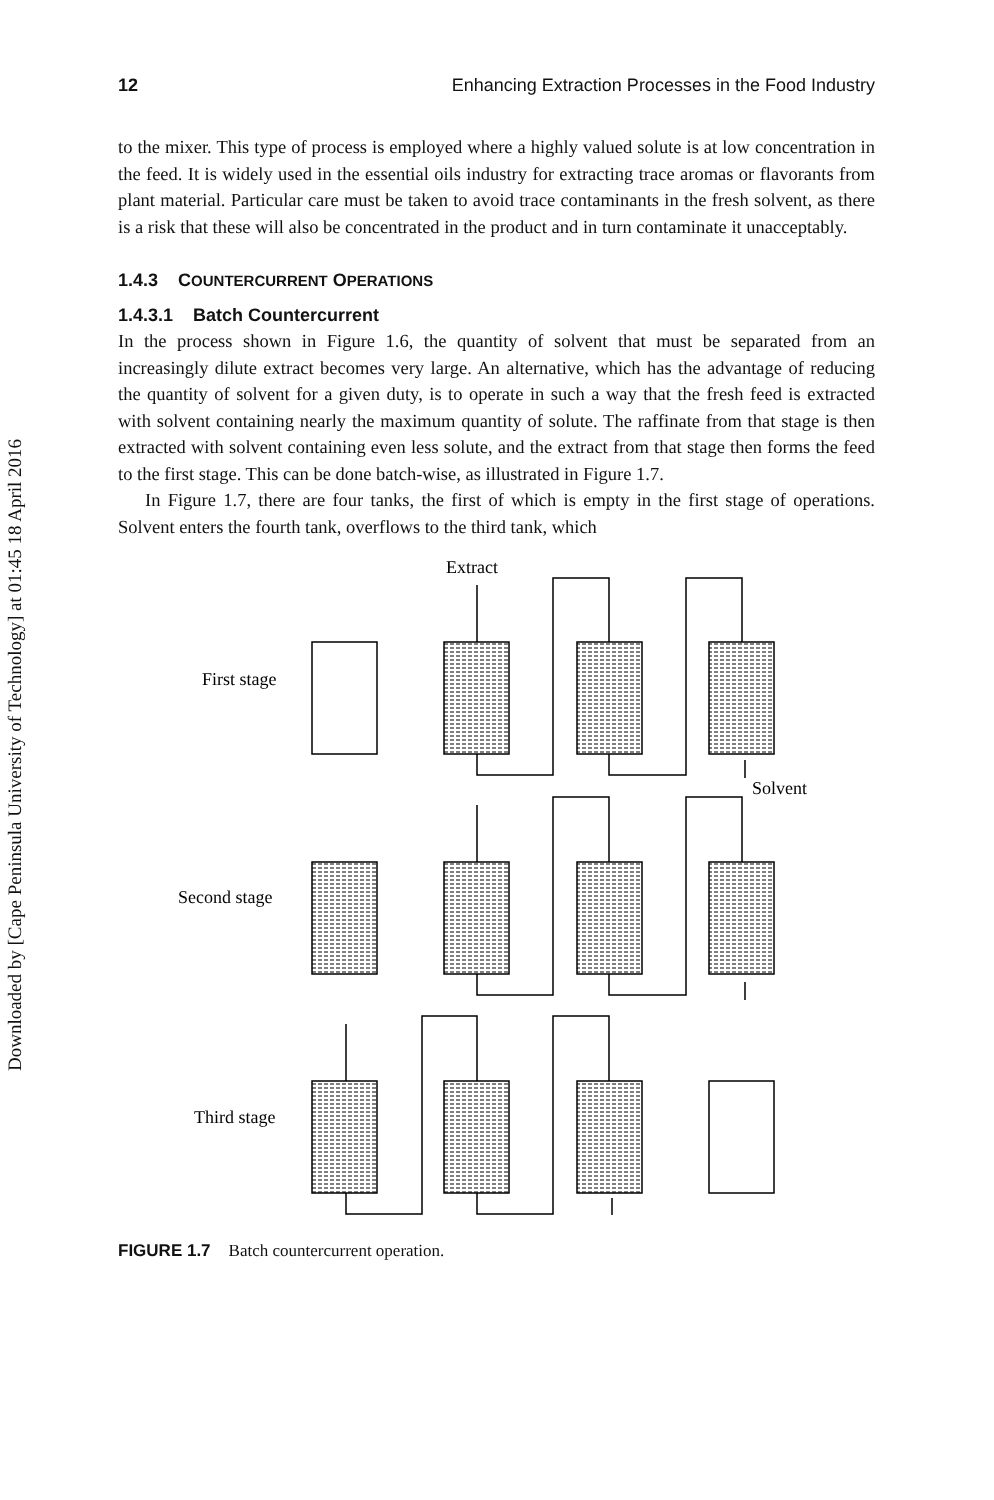Downloaded by [Cape Peninsula University of Technology] at 01:45 18 April 2016
12 Enhancing Extraction Processes in the Food Industry
to the mixer. This type of process is employed where a highly valued solute is at low concentration in the feed. It is widely used in the essential oils industry for extracting trace aromas or flavorants from plant material. Particular care must be taken to avoid trace contaminants in the fresh solvent, as there is a risk that these will also be concentrated in the product and in turn contaminate it unacceptably.
1.4.3 COUNTERCURRENT OPERATIONS
1.4.3.1 Batch Countercurrent
In the process shown in Figure 1.6, the quantity of solvent that must be separated from an increasingly dilute extract becomes very large. An alternative, which has the advantage of reducing the quantity of solvent for a given duty, is to operate in such a way that the fresh feed is extracted with solvent containing nearly the maximum quantity of solute. The raffinate from that stage is then extracted with solvent containing even less solute, and the extract from that stage then forms the feed to the first stage. This can be done batch-wise, as illustrated in Figure 1.7.
In Figure 1.7, there are four tanks, the first of which is empty in the first stage of operations. Solvent enters the fourth tank, overflows to the third tank, which
Extract
First stage
Solvent
Second stage
Third stage
FIGURE 1.7 Batch countercurrent operation.